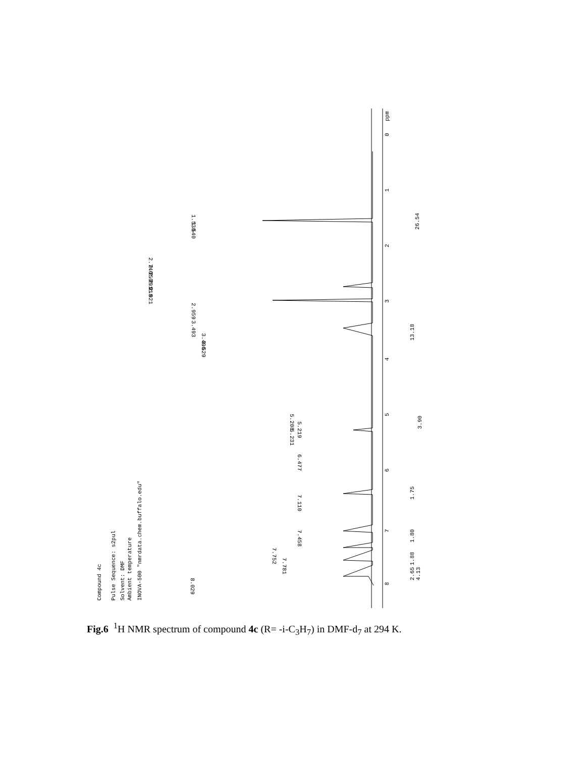7
8
6
5
4
3
2
1
0
ppm
26.54
13.18
3.90
1.75
1.80
1.88
2.65
4.13
Compound 4c
Pulse Sequence: s2pul
Solvent: DMF
Ambient temperature
INOVA-500 "nmrdata.chem.buffalo.edu"
8.029
7.781
7.752
7.458
7.110
6.477
5.208
5.219
5.231
3.493
3.496
3.529
2.959
2.921
2.918
2.791
2.750
2.746
1.530
1.540
Fig.6 <sup>1</sup>H NMR spectrum of compound 4c (R= -i-C<sub>3</sub>H<sub>7</sub>) in DMF-d<sub>7</sub> at 294 K.